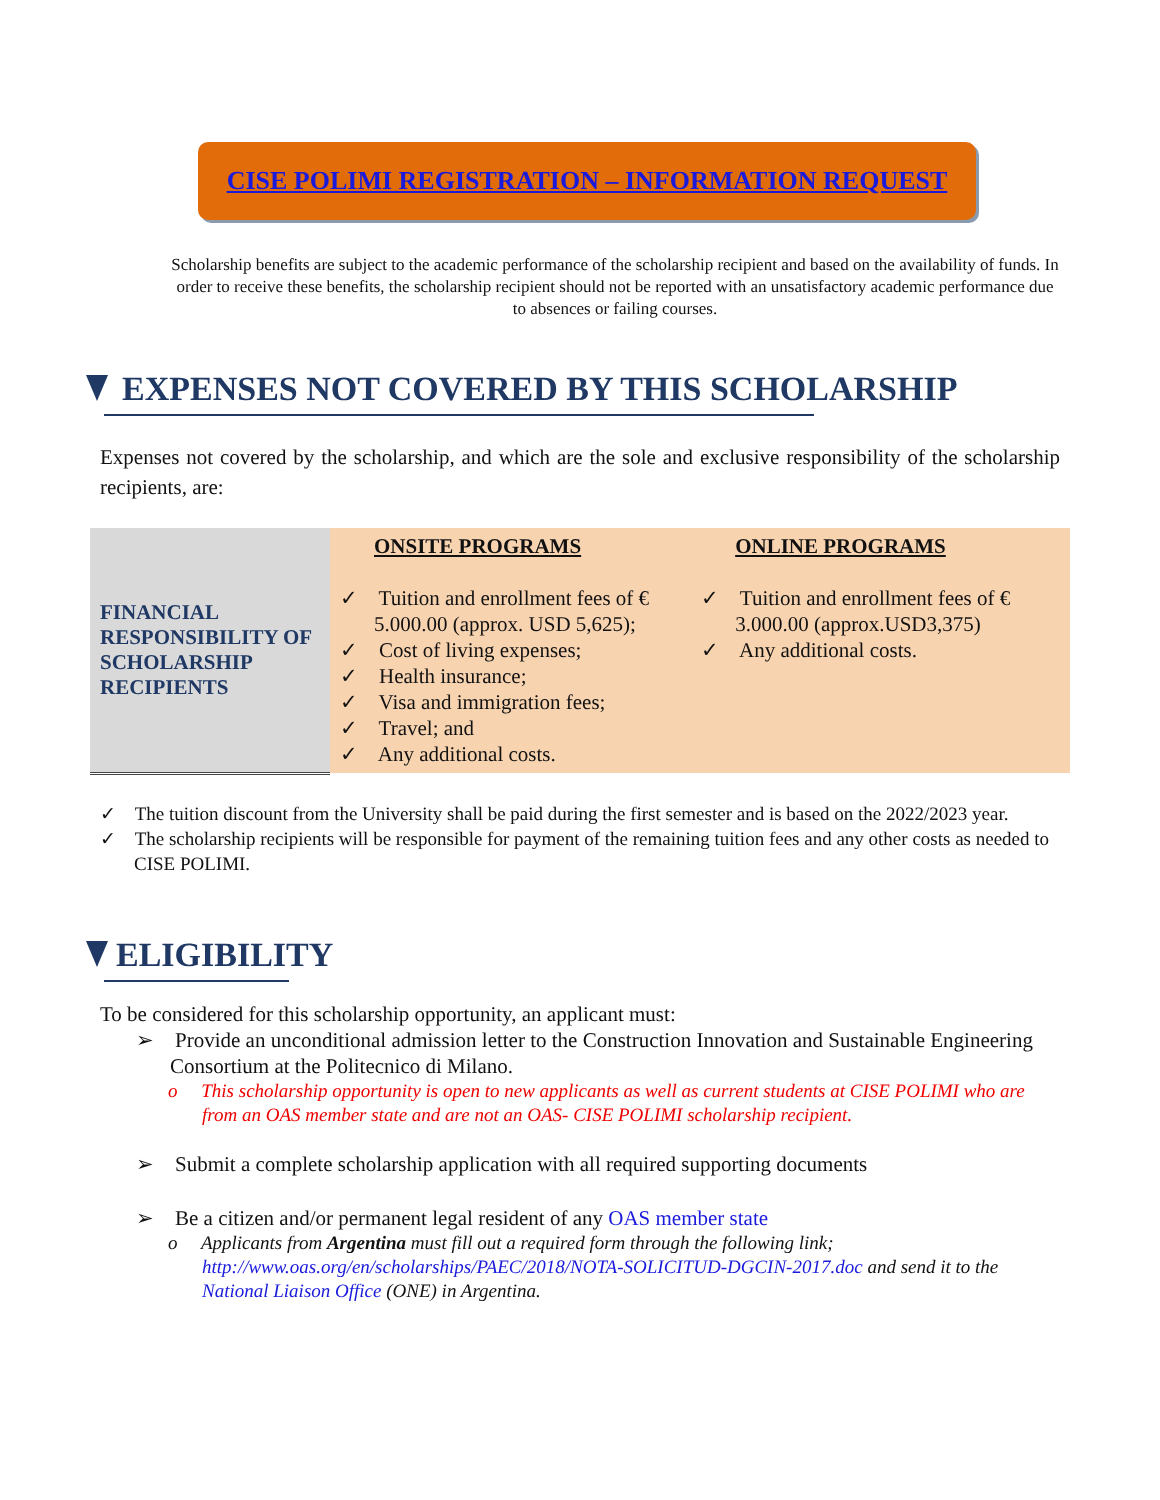CISE POLIMI REGISTRATION – INFORMATION REQUEST
Scholarship benefits are subject to the academic performance of the scholarship recipient and based on the availability of funds. In order to receive these benefits, the scholarship recipient should not be reported with an unsatisfactory academic performance due to absences or failing courses.
EXPENSES NOT COVERED BY THIS SCHOLARSHIP
Expenses not covered by the scholarship, and which are the sole and exclusive responsibility of the scholarship recipients, are:
| FINANCIAL RESPONSIBILITY OF SCHOLARSHIP RECIPIENTS | ONSITE PROGRAMS ✓ Tuition and enrollment fees of € 5.000.00 (approx. USD 5,625); ✓ Cost of living expenses; ✓ Health insurance; ✓ Visa and immigration fees; ✓ Travel; and ✓ Any additional costs. | ONLINE PROGRAMS ✓ Tuition and enrollment fees of € 3.000.00 (approx.USD3,375) ✓ Any additional costs. |
✓ The tuition discount from the University shall be paid during the first semester and is based on the 2022/2023 year.
✓ The scholarship recipients will be responsible for payment of the remaining tuition fees and any other costs as needed to CISE POLIMI.
ELIGIBILITY
To be considered for this scholarship opportunity, an applicant must:
➢ Provide an unconditional admission letter to the Construction Innovation and Sustainable Engineering Consortium at the Politecnico di Milano.
o This scholarship opportunity is open to new applicants as well as current students at CISE POLIMI who are from an OAS member state and are not an OAS- CISE POLIMI scholarship recipient.
➢ Submit a complete scholarship application with all required supporting documents
➢ Be a citizen and/or permanent legal resident of any OAS member state
o Applicants from Argentina must fill out a required form through the following link; http://www.oas.org/en/scholarships/PAEC/2018/NOTA-SOLICITUD-DGCIN-2017.doc and send it to the National Liaison Office (ONE) in Argentina.